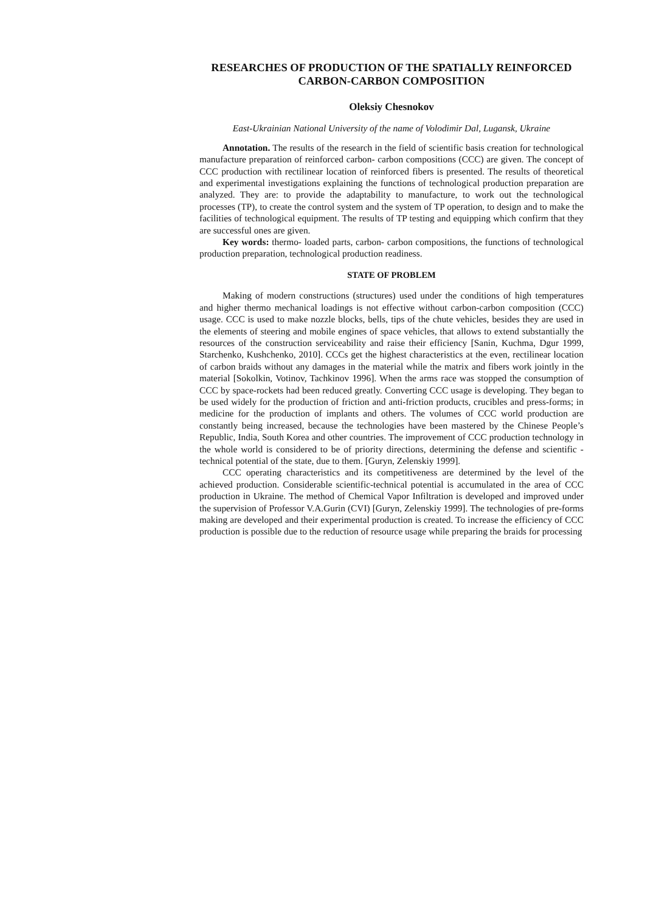RESEARCHES OF PRODUCTION OF THE SPATIALLY REINFORCED CARBON-CARBON COMPOSITION
Oleksiy Chesnokov
East-Ukrainian National University of the name of Volodimir Dal, Lugansk, Ukraine
Annotation. The results of the research in the field of scientific basis creation for technological manufacture preparation of reinforced carbon- carbon compositions (CCC) are given. The concept of CCC production with rectilinear location of reinforced fibers is presented. The results of theoretical and experimental investigations explaining the functions of technological production preparation are analyzed. They are: to provide the adaptability to manufacture, to work out the technological processes (TP), to create the control system and the system of TP operation, to design and to make the facilities of technological equipment. The results of TP testing and equipping which confirm that they are successful ones are given.
Key words: thermo- loaded parts, carbon- carbon compositions, the functions of technological production preparation, technological production readiness.
STATE OF PROBLEM
Making of modern constructions (structures) used under the conditions of high temperatures and higher thermo mechanical loadings is not effective without carbon-carbon composition (CCC) usage. CCC is used to make nozzle blocks, bells, tips of the chute vehicles, besides they are used in the elements of steering and mobile engines of space vehicles, that allows to extend substantially the resources of the construction serviceability and raise their efficiency [Sanin, Kuchma, Dgur 1999, Starchenko, Kushchenko, 2010]. CCCs get the highest characteristics at the even, rectilinear location of carbon braids without any damages in the material while the matrix and fibers work jointly in the material [Sokolkin, Votinov, Tachkinov 1996]. When the arms race was stopped the consumption of CCC by space-rockets had been reduced greatly. Converting CCC usage is developing. They began to be used widely for the production of friction and anti-friction products, crucibles and press-forms; in medicine for the production of implants and others. The volumes of CCC world production are constantly being increased, because the technologies have been mastered by the Chinese People’s Republic, India, South Korea and other countries. The improvement of CCC production technology in the whole world is considered to be of priority directions, determining the defense and scientific -technical potential of the state, due to them. [Guryn, Zelenskiy 1999].
CCC operating characteristics and its competitiveness are determined by the level of the achieved production. Considerable scientific-technical potential is accumulated in the area of CCC production in Ukraine. The method of Chemical Vapor Infiltration is developed and improved under the supervision of Professor V.A.Gurin (CVI) [Guryn, Zelenskiy 1999]. The technologies of pre-forms making are developed and their experimental production is created. To increase the efficiency of CCC production is possible due to the reduction of resource usage while preparing the braids for processing